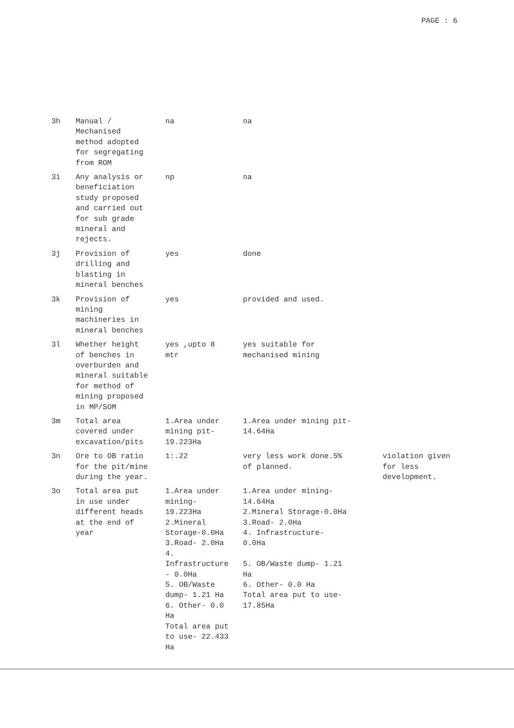PAGE : 6
| 3h | Manual / Mechanised method adopted for segregating from ROM | na | na | |
| 3i | Any analysis or beneficiation study proposed and carried out for sub grade mineral and rejects. | np | na | |
| 3j | Provision of drilling and blasting in mineral benches | yes | done | |
| 3k | Provision of mining machineries in mineral benches | yes | provided and used. | |
| 3l | Whether height of benches in overburden and mineral suitable for method of mining proposed in MP/SOM | yes ,upto 8 mtr | yes suitable for mechanised mining | |
| 3m | Total area covered under excavation/pits | 1.Area under mining pit- 19.223Ha | 1.Area under mining pit- 14.64Ha | |
| 3n | Ore to OB ratio for the pit/mine during the year. | 1:.22 | very less work done.5% of planned. | violation given for less development. |
| 3o | Total area put in use under different heads at the end of year | 1.Area under mining- 19.223Ha 2.Mineral Storage-0.0Ha 3.Road- 2.0Ha 4. Infrastructure - 0.0Ha 5. OB/Waste dump- 1.21 Ha 6. Other- 0.0 Ha Total area put to use- 22.433 Ha | 1.Area under mining- 14.64Ha 2.Mineral Storage-0.0Ha 3.Road- 2.0Ha 4. Infrastructure- 0.0Ha 5. OB/Waste dump- 1.21 Ha 6. Other- 0.0 Ha Total area put to use- 17.85Ha | |